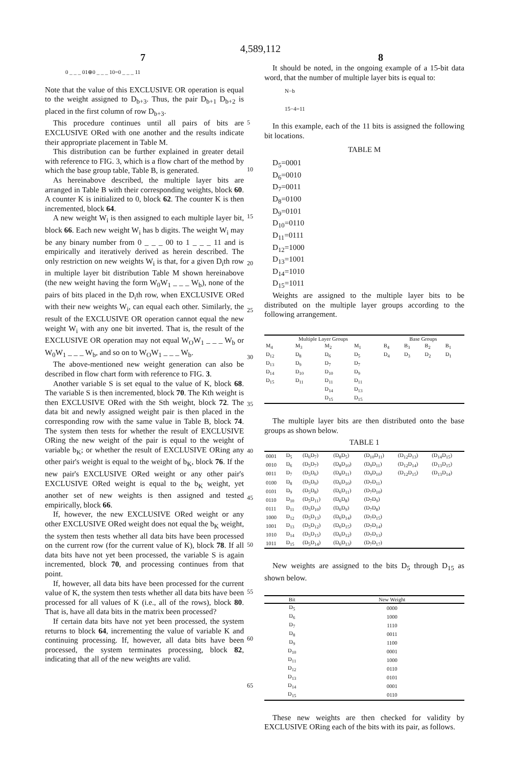4,589,112
7 8
0 _ _ _ 01⊕0 _ _ _ 10=0 _ _ _ 11
Note that the value of this EXCLUSIVE OR operation is equal to the weight assigned to D<sub>b+3</sub>. Thus, the pair D<sub>b+1</sub> D<sub>b+2</sub> is placed in the first column of row D<sub>b+3</sub>.
This procedure continues until all pairs of bits are EXCLUSIVE ORed with one another and the results indicate their appropriate placement in Table M.
This distribution can be further explained in greater detail with reference to FIG. 3, which is a flow chart of the method by which the base group table, Table B, is generated.
As hereinabove described, the multiple layer bits are arranged in Table B with their corresponding weights, block 60. A counter K is initialized to 0, block 62. The counter K is then incremented, block 64.
A new weight W<sub>i</sub> is then assigned to each multiple layer bit, block 66. Each new weight W<sub>i</sub> has b digits. The weight W<sub>i</sub> may be any binary number from 0 _ _ _ 00 to 1 _ _ _ 11 and is empirically and iteratively derived as herein described. The only restriction on new weights W<sub>i</sub> is that, for a given D<sub>i</sub>th row in multiple layer bit distribution Table M shown hereinabove (the new weight having the form W<sub>0</sub>W<sub>1</sub> _ _ _ W<sub>b</sub>), none of the pairs of bits placed in the D<sub>i</sub>th row, when EXCLUSIVE ORed with their new weights W<sub>i</sub>, can equal each other. Similarly, the result of the EXCLUSIVE OR operation cannot equal the new weight W<sub>i</sub> with any one bit inverted. That is, the result of the EXCLUSIVE OR operation may not equal W<sub>O</sub>W<sub>1</sub> _ _ _ W<sub>b</sub> or W<sub>0</sub>W<sub>1</sub> _ _ _ W<sub>b</sub>, and so on to W<sub>O</sub>W<sub>1</sub> _ _ _ W<sub>b</sub>.
The above-mentioned new weight generation can also be described in flow chart form with reference to FIG. 3.
Another variable S is set equal to the value of K, block 68. The variable S is then incremented, block 70. The Kth weight is then EXCLUSIVE ORed with the Sth weight, block 72. The data bit and newly assigned weight pair is then placed in the corresponding row with the same value in Table B, block 74. The system then tests for whether the result of EXCLUSIVE ORing the new weight of the pair is equal to the weight of variable b<sub>K</sub>; or whether the result of EXCLUSIVE ORing any other pair's weight is equal to the weight of b<sub>K</sub>, block 76. If the new pair's EXCLUSIVE ORed weight or any other pair's EXCLUSIVE ORed weight is equal to the b<sub>K</sub> weight, yet another set of new weights is then assigned and tested empirically, block 66.
If, however, the new EXCLUSIVE ORed weight or any other EXCLUSIVE ORed weight does not equal the b<sub>K</sub> weight, the system then tests whether all data bits have been processed on the current row (for the current value of K), block 78. If all data bits have not yet been processed, the variable S is again incremented, block 70, and processing continues from that point.
If, however, all data bits have been processed for the current value of K, the system then tests whether all data bits have been processed for all values of K (i.e., all of the rows), block 80. That is, have all data bits in the matrix been processed?
If certain data bits have not yet been processed, the system returns to block 64, incrementing the value of variable K and continuing processing. If, however, all data bits have been processed, the system terminates processing, block 82, indicating that all of the new weights are valid.
5
10
15
20
25
30
35
40
45
50
55
60
65
It should be noted, in the ongoing example of a 15-bit data word, that the number of multiple layer bits is equal to:
N−b
15−4=11
In this example, each of the 11 bits is assigned the following bit locations.
TABLE M
D<sub>5</sub>=0001
D<sub>6</sub>=0010
D<sub>7</sub>=0011
D<sub>8</sub>=0100
D<sub>9</sub>=0101
D<sub>10</sub>=0110
D<sub>11</sub>=0111
D<sub>12</sub>=1000
D<sub>13</sub>=1001
D<sub>14</sub>=1010
D<sub>15</sub>=1011
Weights are assigned to the multiple layer bits to be distributed on the multiple layer groups according to the following arrangement.
| Multiple Layer Groups | | | | Base Groups | | | |
| --- | --- | --- | --- | --- | --- | --- | --- |
| M<sub>4</sub> | M<sub>3</sub> | M<sub>2</sub> | M<sub>1</sub> | B<sub>4</sub> | B<sub>3</sub> | B<sub>2</sub> | B<sub>1</sub> |
| D<sub>12</sub> | D<sub>8</sub> | D<sub>6</sub> | D<sub>5</sub> | D<sub>4</sub> | D<sub>3</sub> | D<sub>2</sub> | D<sub>1</sub> |
| D<sub>13</sub> | D<sub>9</sub> | D<sub>7</sub> | D<sub>7</sub> | | | | |
| D<sub>14</sub> | D<sub>10</sub> | D<sub>10</sub> | D<sub>9</sub> | | | | |
| D<sub>15</sub> | D<sub>11</sub> | D<sub>11</sub> | D<sub>11</sub> | | | | |
| | | D<sub>14</sub> | D<sub>13</sub> | | | | |
| | | D<sub>15</sub> | D<sub>15</sub> | | | | |
The multiple layer bits are then distributed onto the base groups as shown below.
TABLE 1
| 0001 | D<sub>5</sub> | (D<sub>6</sub>D<sub>7</sub>) | (D<sub>8</sub>D<sub>5</sub>) | (D<sub>10</sub>D<sub>11</sub>) | (D<sub>12</sub>D<sub>13</sub>) | (D<sub>14</sub>D<sub>15</sub>) |
| 0010 | D<sub>6</sub> | (D<sub>5</sub>D<sub>7</sub>) | (D<sub>8</sub>D<sub>10</sub>) | (D<sub>9</sub>D<sub>11</sub>) | (D<sub>12</sub>D<sub>14</sub>) | (D<sub>13</sub>D<sub>15</sub>) |
| 0011 | D<sub>7</sub> | (D<sub>5</sub>D<sub>6</sub>) | (D<sub>8</sub>D<sub>11</sub>) | (D<sub>9</sub>D<sub>10</sub>) | (D<sub>12</sub>D<sub>15</sub>) | (D<sub>13</sub>D<sub>14</sub>) |
| 0100 | D<sub>8</sub> | (D<sub>5</sub>D<sub>9</sub>) | (D<sub>6</sub>D<sub>10</sub>) | (D<sub>7</sub>D<sub>11</sub>) | | |
| 0101 | D<sub>9</sub> | (D<sub>5</sub>D<sub>8</sub>) | (D<sub>6</sub>D<sub>11</sub>) | (D<sub>7</sub>D<sub>10</sub>) | | |
| 0110 | D<sub>10</sub> | (D<sub>5</sub>D<sub>11</sub>) | (D<sub>6</sub>D<sub>8</sub>) | (D<sub>7</sub>D<sub>9</sub>) | | |
| 0111 | D<sub>11</sub> | (D<sub>5</sub>D<sub>10</sub>) | (D<sub>6</sub>D<sub>9</sub>) | (D<sub>7</sub>D<sub>8</sub>) | | |
| 1000 | D<sub>12</sub> | (D<sub>5</sub>D<sub>13</sub>) | (D<sub>6</sub>D<sub>14</sub>) | (D<sub>7</sub>D<sub>15</sub>) | | |
| 1001 | D<sub>13</sub> | (D<sub>5</sub>D<sub>12</sub>) | (D<sub>6</sub>D<sub>15</sub>) | (D<sub>7</sub>D<sub>14</sub>) | | |
| 1010 | D<sub>14</sub> | (D<sub>5</sub>D<sub>15</sub>) | (D<sub>6</sub>D<sub>12</sub>) | (D<sub>7</sub>D<sub>13</sub>) | | |
| 1011 | D<sub>15</sub> | (D<sub>5</sub>D<sub>14</sub>) | (D<sub>6</sub>D<sub>13</sub>) | (D<sub>7</sub>D<sub>17</sub>) | | |
New weights are assigned to the bits D<sub>5</sub> through D<sub>15</sub> as shown below.
| Bit | New Weight |
| --- | --- |
| D<sub>5</sub> | 0000 |
| D<sub>6</sub> | 1000 |
| D<sub>7</sub> | 1110 |
| D<sub>8</sub> | 0011 |
| D<sub>9</sub> | 1100 |
| D<sub>10</sub> | 0001 |
| D<sub>11</sub> | 1000 |
| D<sub>12</sub> | 0110 |
| D<sub>13</sub> | 0101 |
| D<sub>14</sub> | 0001 |
| D<sub>15</sub> | 0110 |
These new weights are then checked for validity by EXCLUSIVE ORing each of the bits with its pair, as follows.